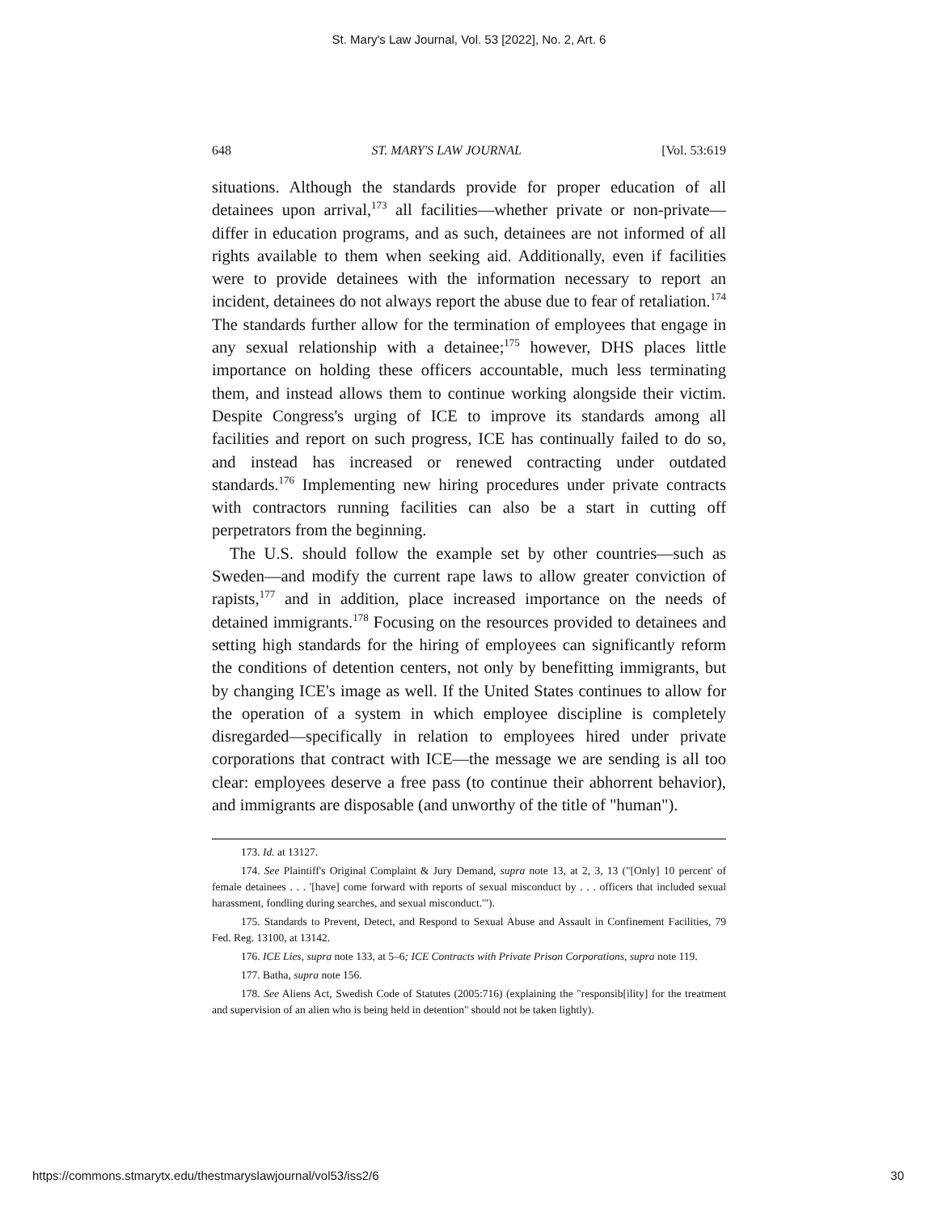St. Mary's Law Journal, Vol. 53 [2022], No. 2, Art. 6
648 ST. MARY'S LAW JOURNAL [Vol. 53:619
situations. Although the standards provide for proper education of all detainees upon arrival,<sup>173</sup> all facilities—whether private or non-private—differ in education programs, and as such, detainees are not informed of all rights available to them when seeking aid. Additionally, even if facilities were to provide detainees with the information necessary to report an incident, detainees do not always report the abuse due to fear of retaliation.<sup>174</sup> The standards further allow for the termination of employees that engage in any sexual relationship with a detainee;<sup>175</sup> however, DHS places little importance on holding these officers accountable, much less terminating them, and instead allows them to continue working alongside their victim. Despite Congress's urging of ICE to improve its standards among all facilities and report on such progress, ICE has continually failed to do so, and instead has increased or renewed contracting under outdated standards.<sup>176</sup> Implementing new hiring procedures under private contracts with contractors running facilities can also be a start in cutting off perpetrators from the beginning.
The U.S. should follow the example set by other countries—such as Sweden—and modify the current rape laws to allow greater conviction of rapists,<sup>177</sup> and in addition, place increased importance on the needs of detained immigrants.<sup>178</sup> Focusing on the resources provided to detainees and setting high standards for the hiring of employees can significantly reform the conditions of detention centers, not only by benefitting immigrants, but by changing ICE's image as well. If the United States continues to allow for the operation of a system in which employee discipline is completely disregarded—specifically in relation to employees hired under private corporations that contract with ICE—the message we are sending is all too clear: employees deserve a free pass (to continue their abhorrent behavior), and immigrants are disposable (and unworthy of the title of "human").
173. Id. at 13127.
174. See Plaintiff's Original Complaint & Jury Demand, supra note 13, at 2, 3, 13 ("[Only] 10 percent' of female detainees . . . '[have] come forward with reports of sexual misconduct by . . . officers that included sexual harassment, fondling during searches, and sexual misconduct.'").
175. Standards to Prevent, Detect, and Respond to Sexual Abuse and Assault in Confinement Facilities, 79 Fed. Reg. 13100, at 13142.
176. ICE Lies, supra note 133, at 5–6; ICE Contracts with Private Prison Corporations, supra note 119.
177. Batha, supra note 156.
178. See Aliens Act, Swedish Code of Statutes (2005:716) (explaining the "responsib[ility] for the treatment and supervision of an alien who is being held in detention" should not be taken lightly).
https://commons.stmarytx.edu/thestmaryslawjournal/vol53/iss2/6 30